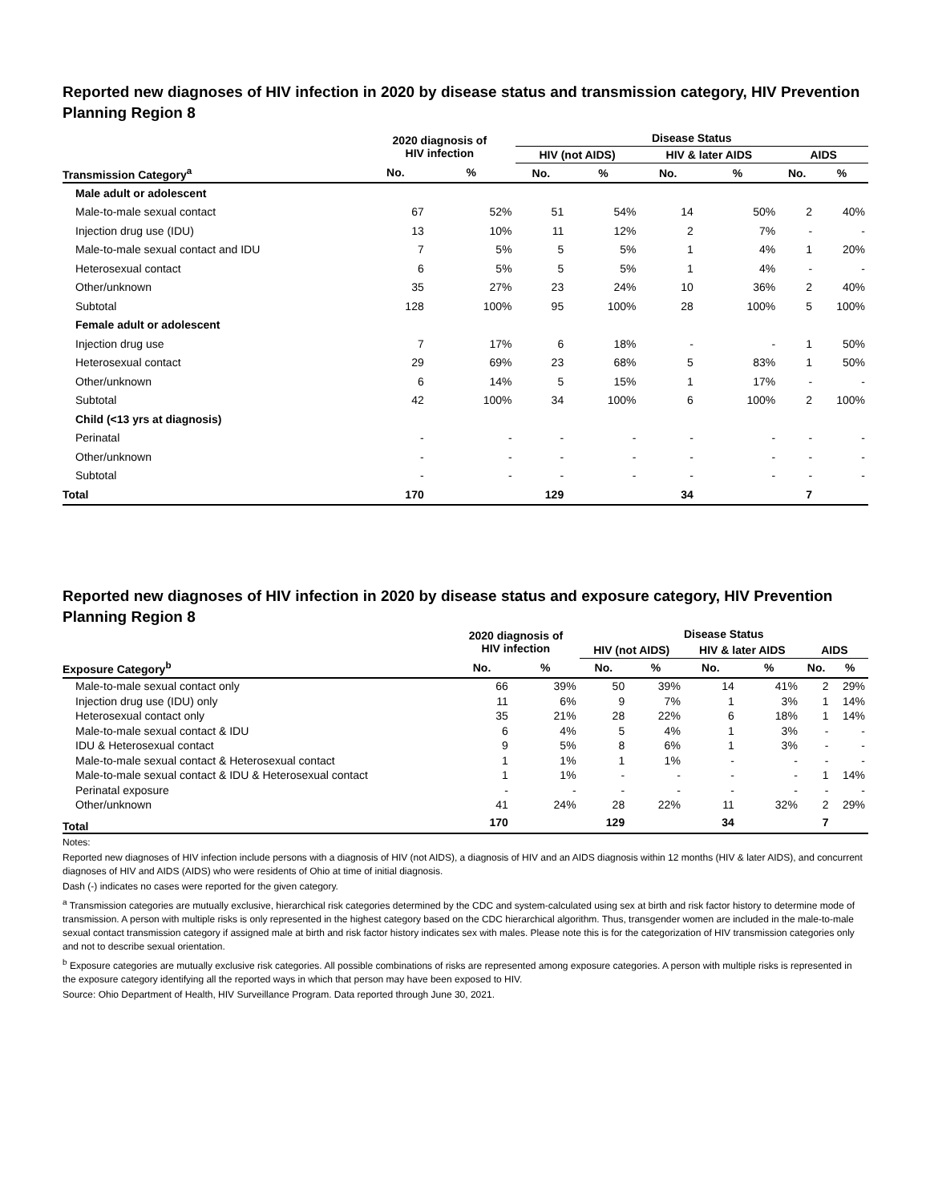Reported new diagnoses of HIV infection in 2020 by disease status and transmission category, HIV Prevention Planning Region 8
| | 2020 diagnosis of HIV infection | | Disease Status | | | | | |
| --- | --- | --- | --- | --- | --- | --- | --- | --- |
| | | | HIV (not AIDS) | | HIV & later AIDS | | AIDS | |
| Transmission Category<sup>a</sup> | No. | % | No. | % | No. | % | No. | % |
| Male adult or adolescent | | | | | | | | |
| Male-to-male sexual contact | 67 | 52% | 51 | 54% | 14 | 50% | 2 | 40% |
| Injection drug use (IDU) | 13 | 10% | 11 | 12% | 2 | 7% | - | - |
| Male-to-male sexual contact and IDU | 7 | 5% | 5 | 5% | 1 | 4% | 1 | 20% |
| Heterosexual contact | 6 | 5% | 5 | 5% | 1 | 4% | - | - |
| Other/unknown | 35 | 27% | 23 | 24% | 10 | 36% | 2 | 40% |
| Subtotal | 128 | 100% | 95 | 100% | 28 | 100% | 5 | 100% |
| Female adult or adolescent | | | | | | | | |
| Injection drug use | 7 | 17% | 6 | 18% | - | - | 1 | 50% |
| Heterosexual contact | 29 | 69% | 23 | 68% | 5 | 83% | 1 | 50% |
| Other/unknown | 6 | 14% | 5 | 15% | 1 | 17% | - | - |
| Subtotal | 42 | 100% | 34 | 100% | 6 | 100% | 2 | 100% |
| Child (<13 yrs at diagnosis) | | | | | | | | |
| Perinatal | - | - | - | - | - | - | - | - |
| Other/unknown | - | - | - | - | - | - | - | - |
| Subtotal | - | - | - | - | - | - | - | - |
| Total | 170 | | 129 | | 34 | | 7 | |
Reported new diagnoses of HIV infection in 2020 by disease status and exposure category, HIV Prevention Planning Region 8
| | 2020 diagnosis of HIV infection | | Disease Status | | | | | |
| --- | --- | --- | --- | --- | --- | --- | --- | --- |
| | | | HIV (not AIDS) | | HIV & later AIDS | | AIDS | |
| Exposure Category<sup>b</sup> | No. | % | No. | % | No. | % | No. | % |
| Male-to-male sexual contact only | 66 | 39% | 50 | 39% | 14 | 41% | 2 | 29% |
| Injection drug use (IDU) only | 11 | 6% | 9 | 7% | 1 | 3% | 1 | 14% |
| Heterosexual contact only | 35 | 21% | 28 | 22% | 6 | 18% | 1 | 14% |
| Male-to-male sexual contact & IDU | 6 | 4% | 5 | 4% | 1 | 3% | - | - |
| IDU & Heterosexual contact | 9 | 5% | 8 | 6% | 1 | 3% | - | - |
| Male-to-male sexual contact & Heterosexual contact | 1 | 1% | 1 | 1% | - | - | - | - |
| Male-to-male sexual contact & IDU & Heterosexual contact | 1 | 1% | - | - | - | - | 1 | 14% |
| Perinatal exposure | - | - | - | - | - | - | - | - |
| Other/unknown | 41 | 24% | 28 | 22% | 11 | 32% | 2 | 29% |
| Total | 170 | | 129 | | 34 | | 7 | |
Notes:
Reported new diagnoses of HIV infection include persons with a diagnosis of HIV (not AIDS), a diagnosis of HIV and an AIDS diagnosis within 12 months (HIV & later AIDS), and concurrent diagnoses of HIV and AIDS (AIDS) who were residents of Ohio at time of initial diagnosis.
Dash (-) indicates no cases were reported for the given category.
<sup>a</sup> Transmission categories are mutually exclusive, hierarchical risk categories determined by the CDC and system-calculated using sex at birth and risk factor history to determine mode of transmission. A person with multiple risks is only represented in the highest category based on the CDC hierarchical algorithm. Thus, transgender women are included in the male-to-male sexual contact transmission category if assigned male at birth and risk factor history indicates sex with males. Please note this is for the categorization of HIV transmission categories only and not to describe sexual orientation.
<sup>b</sup> Exposure categories are mutually exclusive risk categories. All possible combinations of risks are represented among exposure categories. A person with multiple risks is represented in the exposure category identifying all the reported ways in which that person may have been exposed to HIV.
Source: Ohio Department of Health, HIV Surveillance Program. Data reported through June 30, 2021.